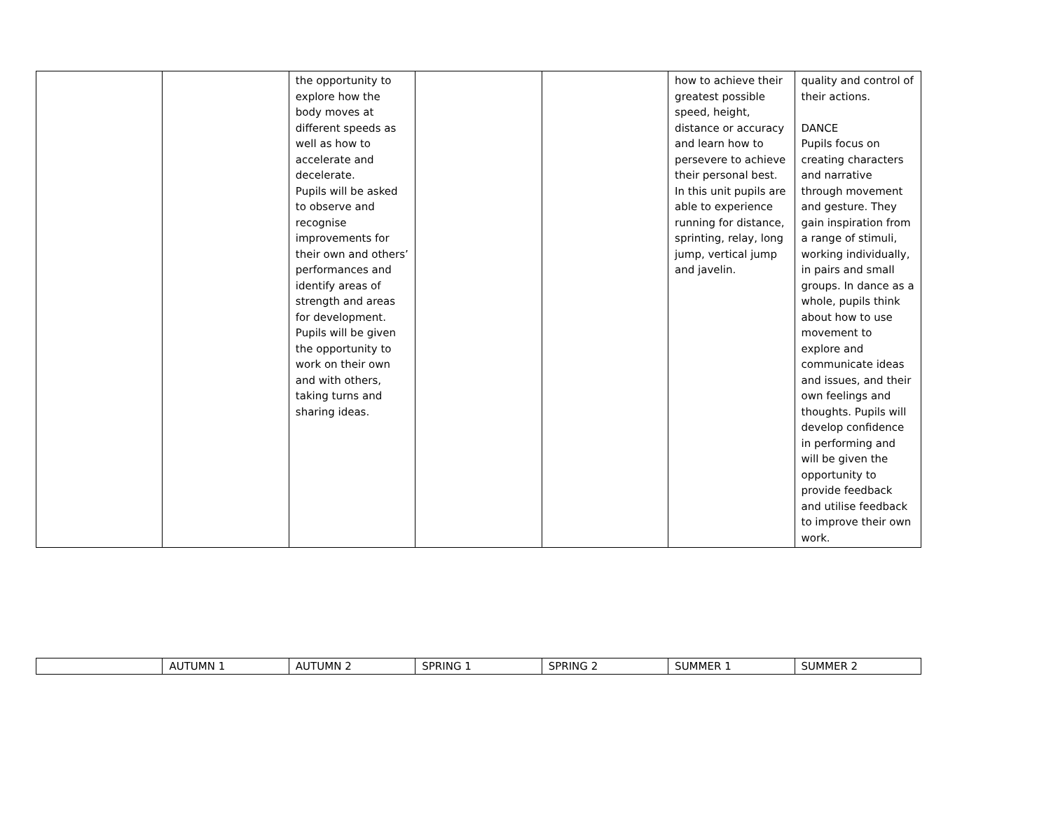| | | the opportunity to explore how the body moves at different speeds as well as how to accelerate and decelerate. Pupils will be asked to observe and recognise improvements for their own and others’ performances and identify areas of strength and areas for development. Pupils will be given the opportunity to work on their own and with others, taking turns and sharing ideas. | | | how to achieve their greatest possible speed, height, distance or accuracy and learn how to persevere to achieve their personal best. In this unit pupils are able to experience running for distance, sprinting, relay, long jump, vertical jump and javelin. | quality and control of their actions. DANCE Pupils focus on creating characters and narrative through movement and gesture. They gain inspiration from a range of stimuli, working individually, in pairs and small groups. In dance as a whole, pupils think about how to use movement to explore and communicate ideas and issues, and their own feelings and thoughts. Pupils will develop confidence in performing and will be given the opportunity to provide feedback and utilise feedback to improve their own work. |
| | AUTUMN 1 | AUTUMN 2 | SPRING 1 | SPRING 2 | SUMMER 1 | SUMMER 2 |